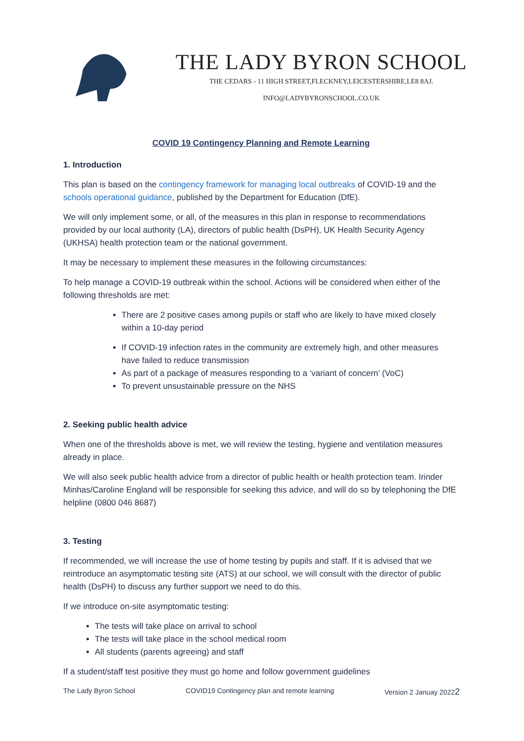THE LADY BYRON SCHOOL
THE CEDARS - 11 HIGH STREET,FLECKNEY,LEICESTERSHIRE,LE8 8AJ.
INFO@LADYBYRONSCHOOL.CO.UK
COVID 19 Contingency Planning and Remote Learning
1. Introduction
This plan is based on the contingency framework for managing local outbreaks of COVID-19 and the schools operational guidance, published by the Department for Education (DfE).
We will only implement some, or all, of the measures in this plan in response to recommendations provided by our local authority (LA), directors of public health (DsPH), UK Health Security Agency (UKHSA) health protection team or the national government.
It may be necessary to implement these measures in the following circumstances:
To help manage a COVID-19 outbreak within the school. Actions will be considered when either of the following thresholds are met:
There are 2 positive cases among pupils or staff who are likely to have mixed closely within a 10-day period
If COVID-19 infection rates in the community are extremely high, and other measures have failed to reduce transmission
As part of a package of measures responding to a ‘variant of concern’ (VoC)
To prevent unsustainable pressure on the NHS
2. Seeking public health advice
When one of the thresholds above is met, we will review the testing, hygiene and ventilation measures already in place.
We will also seek public health advice from a director of public health or health protection team. Irinder Minhas/Caroline England will be responsible for seeking this advice, and will do so by telephoning the DfE helpline (0800 046 8687)
3. Testing
If recommended, we will increase the use of home testing by pupils and staff. If it is advised that we reintroduce an asymptomatic testing site (ATS) at our school, we will consult with the director of public health (DsPH) to discuss any further support we need to do this.
If we introduce on-site asymptomatic testing:
The tests will take place on arrival to school
The tests will take place in the school medical room
All students (parents agreeing) and staff
If a student/staff test positive they must go home and follow government guidelines
The Lady Byron School COVID19 Contingency plan and remote learning Version 2 Januay 20222